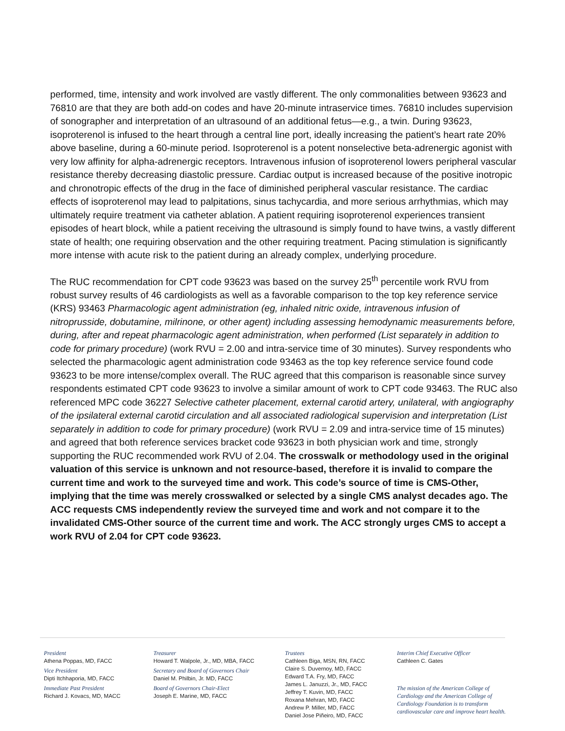performed, time, intensity and work involved are vastly different. The only commonalities between 93623 and 76810 are that they are both add-on codes and have 20-minute intraservice times. 76810 includes supervision of sonographer and interpretation of an ultrasound of an additional fetus—e.g., a twin. During 93623, isoproterenol is infused to the heart through a central line port, ideally increasing the patient’s heart rate 20% above baseline, during a 60-minute period. Isoproterenol is a potent nonselective beta-adrenergic agonist with very low affinity for alpha-adrenergic receptors. Intravenous infusion of isoproterenol lowers peripheral vascular resistance thereby decreasing diastolic pressure. Cardiac output is increased because of the positive inotropic and chronotropic effects of the drug in the face of diminished peripheral vascular resistance. The cardiac effects of isoproterenol may lead to palpitations, sinus tachycardia, and more serious arrhythmias, which may ultimately require treatment via catheter ablation. A patient requiring isoproterenol experiences transient episodes of heart block, while a patient receiving the ultrasound is simply found to have twins, a vastly different state of health; one requiring observation and the other requiring treatment. Pacing stimulation is significantly more intense with acute risk to the patient during an already complex, underlying procedure.
The RUC recommendation for CPT code 93623 was based on the survey 25<sup>th</sup> percentile work RVU from robust survey results of 46 cardiologists as well as a favorable comparison to the top key reference service (KRS) 93463 Pharmacologic agent administration (eg, inhaled nitric oxide, intravenous infusion of nitroprusside, dobutamine, milrinone, or other agent) including assessing hemodynamic measurements before, during, after and repeat pharmacologic agent administration, when performed (List separately in addition to code for primary procedure) (work RVU = 2.00 and intra-service time of 30 minutes). Survey respondents who selected the pharmacologic agent administration code 93463 as the top key reference service found code 93623 to be more intense/complex overall. The RUC agreed that this comparison is reasonable since survey respondents estimated CPT code 93623 to involve a similar amount of work to CPT code 93463. The RUC also referenced MPC code 36227 Selective catheter placement, external carotid artery, unilateral, with angiography of the ipsilateral external carotid circulation and all associated radiological supervision and interpretation (List separately in addition to code for primary procedure) (work RVU = 2.09 and intra-service time of 15 minutes) and agreed that both reference services bracket code 93623 in both physician work and time, strongly supporting the RUC recommended work RVU of 2.04. The crosswalk or methodology used in the original valuation of this service is unknown and not resource-based, therefore it is invalid to compare the current time and work to the surveyed time and work. This code’s source of time is CMS-Other, implying that the time was merely crosswalked or selected by a single CMS analyst decades ago. The ACC requests CMS independently review the surveyed time and work and not compare it to the invalidated CMS-Other source of the current time and work. The ACC strongly urges CMS to accept a work RVU of 2.04 for CPT code 93623.
President
Athena Poppas, MD, FACC
Vice President
Dipti Itchhaporia, MD, FACC
Immediate Past President
Richard J. Kovacs, MD, MACC
Treasurer
Howard T. Walpole, Jr., MD, MBA, FACC
Secretary and Board of Governors Chair
Daniel M. Philbin, Jr. MD, FACC
Board of Governors Chair-Elect
Joseph E. Marine, MD, FACC
Trustees
Cathleen Biga, MSN, RN, FACC
Claire S. Duvernoy, MD, FACC
Edward T.A. Fry, MD, FACC
James L. Januzzi, Jr., MD, FACC
Jeffrey T. Kuvin, MD, FACC
Roxana Mehran, MD, FACC
Andrew P. Miller, MD, FACC
Daniel Jose Piñeiro, MD, FACC
Interim Chief Executive Officer
Cathleen C. Gates
The mission of the American College of Cardiology and the American College of Cardiology Foundation is to transform cardiovascular care and improve heart health.